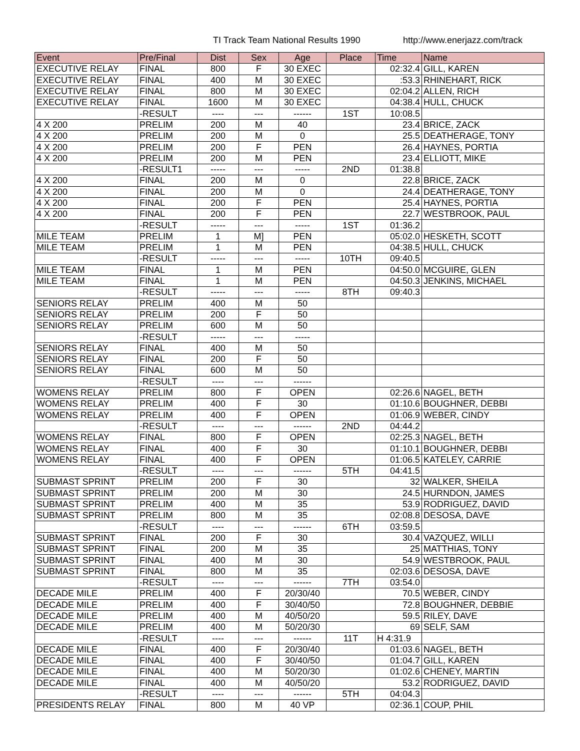TI Track Team National Results 1990 http://www.enerjazz.com/track
| Event | Pre/Final | Dist | Sex | Age | Place | Time | Name |
| --- | --- | --- | --- | --- | --- | --- | --- |
| EXECUTIVE RELAY | FINAL | 800 | F | 30 EXEC | | 02:32.4 | GILL, KAREN |
| EXECUTIVE RELAY | FINAL | 400 | M | 30 EXEC | | :53.3 | RHINEHART, RICK |
| EXECUTIVE RELAY | FINAL | 800 | M | 30 EXEC | | 02:04.2 | ALLEN, RICH |
| EXECUTIVE RELAY | FINAL | 1600 | M | 30 EXEC | | 04:38.4 | HULL, CHUCK |
| | -RESULT | ---- | --- | ------ | 1ST | 10:08.5 | |
| 4 X 200 | PRELIM | 200 | M | 40 | | 23.4 | BRICE, ZACK |
| 4 X 200 | PRELIM | 200 | M | 0 | | 25.5 | DEATHERAGE, TONY |
| 4 X 200 | PRELIM | 200 | F | PEN | | 26.4 | HAYNES, PORTIA |
| 4 X 200 | PRELIM | 200 | M | PEN | | 23.4 | ELLIOTT, MIKE |
| | -RESULT1 | ----- | --- | ----- | 2ND | 01:38.8 | |
| 4 X 200 | FINAL | 200 | M | 0 | | 22.8 | BRICE, ZACK |
| 4 X 200 | FINAL | 200 | M | 0 | | 24.4 | DEATHERAGE, TONY |
| 4 X 200 | FINAL | 200 | F | PEN | | 25.4 | HAYNES, PORTIA |
| 4 X 200 | FINAL | 200 | F | PEN | | 22.7 | WESTBROOK, PAUL |
| | -RESULT | ----- | --- | ----- | 1ST | 01:36.2 | |
| MILE TEAM | PRELIM | 1 | M] | PEN | | 05:02.0 | HESKETH, SCOTT |
| MILE TEAM | PRELIM | 1 | M | PEN | | 04:38.5 | HULL, CHUCK |
| | -RESULT | ----- | --- | ----- | 10TH | 09:40.5 | |
| MILE TEAM | FINAL | 1 | M | PEN | | 04:50.0 | MCGUIRE, GLEN |
| MILE TEAM | FINAL | 1 | M | PEN | | 04:50.3 | JENKINS, MICHAEL |
| | -RESULT | ----- | --- | ----- | 8TH | 09:40.3 | |
| SENIORS RELAY | PRELIM | 400 | M | 50 | | | |
| SENIORS RELAY | PRELIM | 200 | F | 50 | | | |
| SENIORS RELAY | PRELIM | 600 | M | 50 | | | |
| | -RESULT | ----- | --- | ----- | | | |
| SENIORS RELAY | FINAL | 400 | M | 50 | | | |
| SENIORS RELAY | FINAL | 200 | F | 50 | | | |
| SENIORS RELAY | FINAL | 600 | M | 50 | | | |
| | -RESULT | ---- | --- | ------ | | | |
| WOMENS RELAY | PRELIM | 800 | F | OPEN | | 02:26.6 | NAGEL, BETH |
| WOMENS RELAY | PRELIM | 400 | F | 30 | | 01:10.6 | BOUGHNER, DEBBI |
| WOMENS RELAY | PRELIM | 400 | F | OPEN | | 01:06.9 | WEBER, CINDY |
| | -RESULT | ---- | --- | ------ | 2ND | 04:44.2 | |
| WOMENS RELAY | FINAL | 800 | F | OPEN | | 02:25.3 | NAGEL, BETH |
| WOMENS RELAY | FINAL | 400 | F | 30 | | 01:10.1 | BOUGHNER, DEBBI |
| WOMENS RELAY | FINAL | 400 | F | OPEN | | 01:06.5 | KATELEY, CARRIE |
| | -RESULT | ---- | --- | ------ | 5TH | 04:41.5 | |
| SUBMAST SPRINT | PRELIM | 200 | F | 30 | | 32 | WALKER, SHEILA |
| SUBMAST SPRINT | PRELIM | 200 | M | 30 | | 24.5 | HURNDON, JAMES |
| SUBMAST SPRINT | PRELIM | 400 | M | 35 | | 53.9 | RODRIGUEZ, DAVID |
| SUBMAST SPRINT | PRELIM | 800 | M | 35 | | 02:08.8 | DESOSA, DAVE |
| | -RESULT | ---- | --- | ------ | 6TH | 03:59.5 | |
| SUBMAST SPRINT | FINAL | 200 | F | 30 | | 30.4 | VAZQUEZ, WILLI |
| SUBMAST SPRINT | FINAL | 200 | M | 35 | | 25 | MATTHIAS, TONY |
| SUBMAST SPRINT | FINAL | 400 | M | 30 | | 54.9 | WESTBROOK, PAUL |
| SUBMAST SPRINT | FINAL | 800 | M | 35 | | 02:03.6 | DESOSA, DAVE |
| | -RESULT | ---- | --- | ------ | 7TH | 03:54.0 | |
| DECADE MILE | PRELIM | 400 | F | 20/30/40 | | 70.5 | WEBER, CINDY |
| DECADE MILE | PRELIM | 400 | F | 30/40/50 | | 72.8 | BOUGHNER, DEBBIE |
| DECADE MILE | PRELIM | 400 | M | 40/50/20 | | 59.5 | RILEY, DAVE |
| DECADE MILE | PRELIM | 400 | M | 50/20/30 | | 69 | SELF, SAM |
| | -RESULT | ---- | --- | ------ | 11T | H 4:31.9 | |
| DECADE MILE | FINAL | 400 | F | 20/30/40 | | 01:03.6 | NAGEL, BETH |
| DECADE MILE | FINAL | 400 | F | 30/40/50 | | 01:04.7 | GILL, KAREN |
| DECADE MILE | FINAL | 400 | M | 50/20/30 | | 01:02.6 | CHENEY, MARTIN |
| DECADE MILE | FINAL | 400 | M | 40/50/20 | | 53.2 | RODRIGUEZ, DAVID |
| | -RESULT | ---- | --- | ------ | 5TH | 04:04.3 | |
| PRESIDENTS RELAY | FINAL | 800 | M | 40 VP | | 02:36.1 | COUP, PHIL |